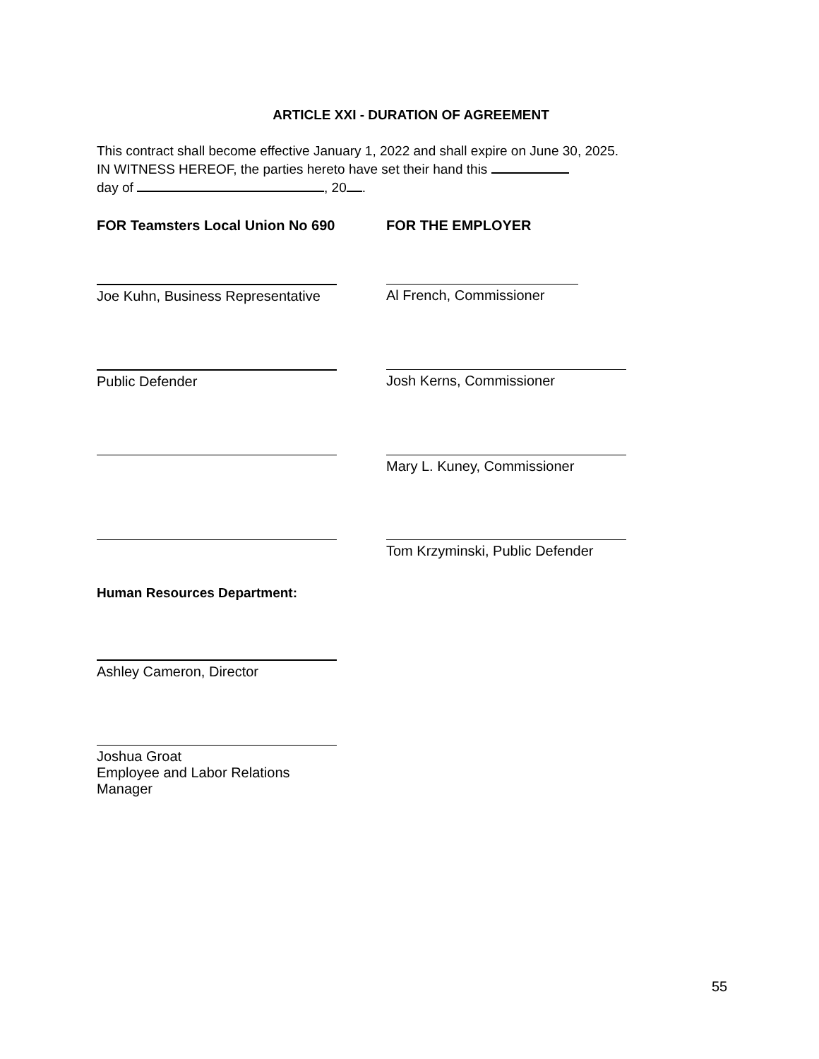ARTICLE XXI - DURATION OF AGREEMENT
This contract shall become effective January 1, 2022 and shall expire on June 30, 2025.
IN WITNESS HEREOF, the parties hereto have set their hand this
day of , 20 .
FOR Teamsters Local Union No 690 FOR THE EMPLOYER
Joe Kuhn, Business Representative Al French, Commissioner
Public Defender Josh Kerns, Commissioner
Mary L. Kuney, Commissioner
Tom Krzyminski, Public Defender
Human Resources Department:
Ashley Cameron, Director
Joshua Groat
Employee and Labor Relations Manager
55